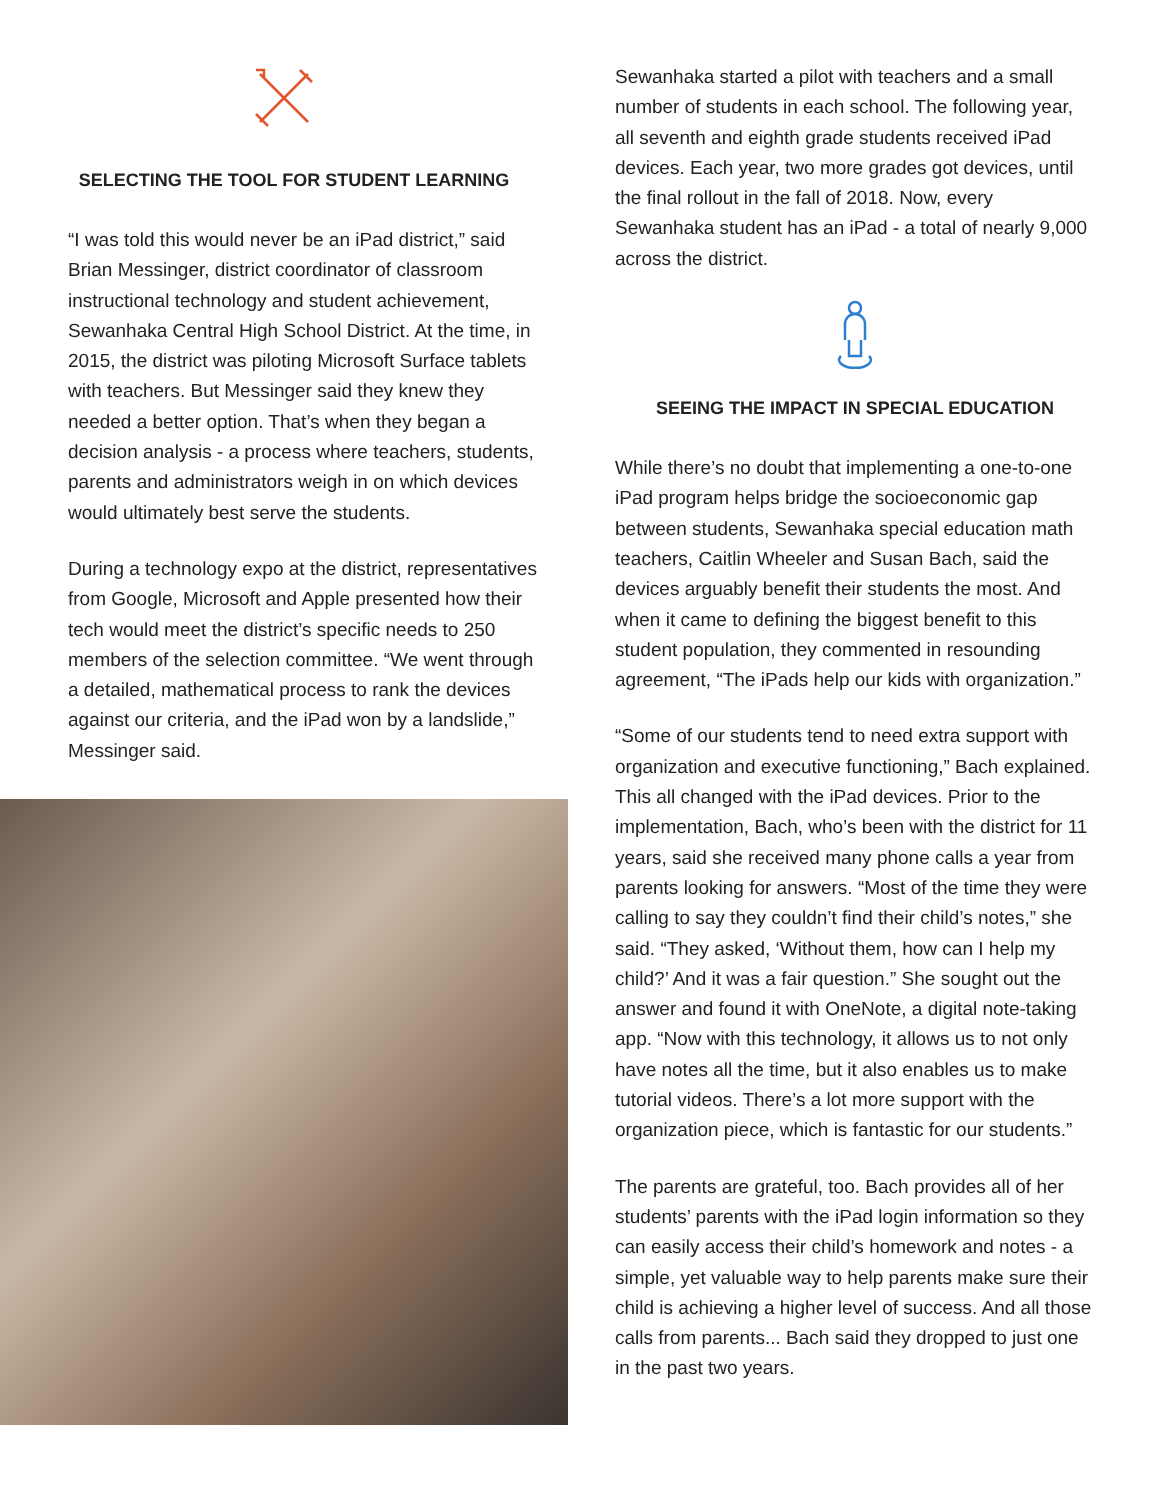SELECTING THE TOOL FOR STUDENT LEARNING
“I was told this would never be an iPad district,” said Brian Messinger, district coordinator of classroom instructional technology and student achievement, Sewanhaka Central High School District. At the time, in 2015, the district was piloting Microsoft Surface tablets with teachers. But Messinger said they knew they needed a better option. That’s when they began a decision analysis - a process where teachers, students, parents and administrators weigh in on which devices would ultimately best serve the students.
During a technology expo at the district, representatives from Google, Microsoft and Apple presented how their tech would meet the district’s specific needs to 250 members of the selection committee. “We went through a detailed, mathematical process to rank the devices against our criteria, and the iPad won by a landslide,” Messinger said.
Sewanhaka started a pilot with teachers and a small number of students in each school. The following year, all seventh and eighth grade students received iPad devices. Each year, two more grades got devices, until the final rollout in the fall of 2018. Now, every Sewanhaka student has an iPad - a total of nearly 9,000 across the district.
SEEING THE IMPACT IN SPECIAL EDUCATION
While there’s no doubt that implementing a one-to-one iPad program helps bridge the socioeconomic gap between students, Sewanhaka special education math teachers, Caitlin Wheeler and Susan Bach, said the devices arguably benefit their students the most. And when it came to defining the biggest benefit to this student population, they commented in resounding agreement, “The iPads help our kids with organization.”
“Some of our students tend to need extra support with organization and executive functioning,” Bach explained. This all changed with the iPad devices. Prior to the implementation, Bach, who’s been with the district for 11 years, said she received many phone calls a year from parents looking for answers. “Most of the time they were calling to say they couldn’t find their child’s notes,” she said. “They asked, ‘Without them, how can I help my child?’ And it was a fair question.” She sought out the answer and found it with OneNote, a digital note-taking app. “Now with this technology, it allows us to not only have notes all the time, but it also enables us to make tutorial videos. There’s a lot more support with the organization piece, which is fantastic for our students.”
The parents are grateful, too. Bach provides all of her students’ parents with the iPad login information so they can easily access their child’s homework and notes - a simple, yet valuable way to help parents make sure their child is achieving a higher level of success. And all those calls from parents... Bach said they dropped to just one in the past two years.